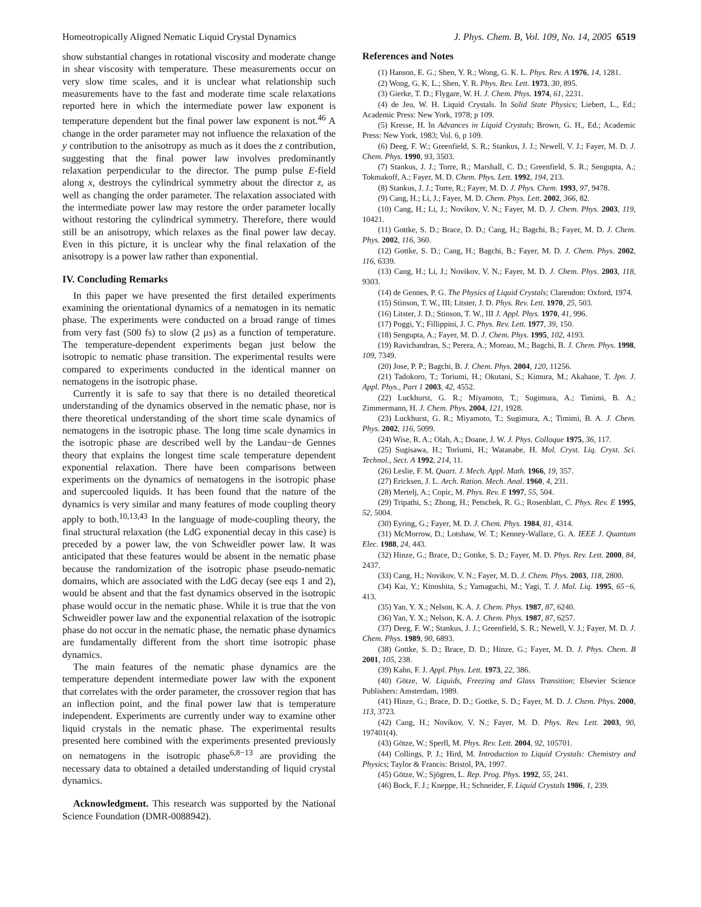Homeotropically Aligned Nematic Liquid Crystal Dynamics J. Phys. Chem. B, Vol. 109, No. 14, 2005 6519
show substantial changes in rotational viscosity and moderate change in shear viscosity with temperature. These measurements occur on very slow time scales, and it is unclear what relationship such measurements have to the fast and moderate time scale relaxations reported here in which the intermediate power law exponent is temperature dependent but the final power law exponent is not.<sup>46</sup> A change in the order parameter may not influence the relaxation of the y contribution to the anisotropy as much as it does the z contribution, suggesting that the final power law involves predominantly relaxation perpendicular to the director. The pump pulse E-field along x, destroys the cylindrical symmetry about the director z, as well as changing the order parameter. The relaxation associated with the intermediate power law may restore the order parameter locally without restoring the cylindrical symmetry. Therefore, there would still be an anisotropy, which relaxes as the final power law decay. Even in this picture, it is unclear why the final relaxation of the anisotropy is a power law rather than exponential.
IV. Concluding Remarks
In this paper we have presented the first detailed experiments examining the orientational dynamics of a nematogen in its nematic phase. The experiments were conducted on a broad range of times from very fast (500 fs) to slow (2 μs) as a function of temperature. The temperature-dependent experiments began just below the isotropic to nematic phase transition. The experimental results were compared to experiments conducted in the identical manner on nematogens in the isotropic phase.
Currently it is safe to say that there is no detailed theoretical understanding of the dynamics observed in the nematic phase, nor is there theoretical understanding of the short time scale dynamics of nematogens in the isotropic phase. The long time scale dynamics in the isotropic phase are described well by the Landau−de Gennes theory that explains the longest time scale temperature dependent exponential relaxation. There have been comparisons between experiments on the dynamics of nematogens in the isotropic phase and supercooled liquids. It has been found that the nature of the dynamics is very similar and many features of mode coupling theory apply to both.<sup>10,13,43</sup> In the language of mode-coupling theory, the final structural relaxation (the LdG exponential decay in this case) is preceded by a power law, the von Schweidler power law. It was anticipated that these features would be absent in the nematic phase because the randomization of the isotropic phase pseudo-nematic domains, which are associated with the LdG decay (see eqs 1 and 2), would be absent and that the fast dynamics observed in the isotropic phase would occur in the nematic phase. While it is true that the von Schweidler power law and the exponential relaxation of the isotropic phase do not occur in the nematic phase, the nematic phase dynamics are fundamentally different from the short time isotropic phase dynamics.
The main features of the nematic phase dynamics are the temperature dependent intermediate power law with the exponent that correlates with the order parameter, the crossover region that has an inflection point, and the final power law that is temperature independent. Experiments are currently under way to examine other liquid crystals in the nematic phase. The experimental results presented here combined with the experiments presented previously on nematogens in the isotropic phase<sup>6,8−13</sup> are providing the necessary data to obtained a detailed understanding of liquid crystal dynamics.
Acknowledgment. This research was supported by the National Science Foundation (DMR-0088942).
References and Notes
(1) Hanson, E. G.; Shen, Y. R.; Wong, G. K. L. Phys. Rev. A 1976, 14, 1281.
(2) Wong, G. K. L.; Shen, Y. R. Phys. Rev. Lett. 1973, 30, 895.
(3) Gierke, T. D.; Flygare, W. H. J. Chem. Phys. 1974, 61, 2231.
(4) de Jeu, W. H. Liquid Crystals. In Solid State Physics; Liebert, L., Ed.; Academic Press: New York, 1978; p 109.
(5) Kresse, H. In Advances in Liquid Crystals; Brown, G. H., Ed.; Academic Press: New York, 1983; Vol. 6, p 109.
(6) Deeg, F. W.; Greenfield, S. R.; Stankus, J. J.; Newell, V. J.; Fayer, M. D. J. Chem. Phys. 1990, 93, 3503.
(7) Stankus, J. J.; Torre, R.; Marshall, C. D.; Greenfield, S. R.; Sengupta, A.; Tokmakoff, A.; Fayer, M. D. Chem. Phys. Lett. 1992, 194, 213.
(8) Stankus, J. J.; Torre, R.; Fayer, M. D. J. Phys. Chem. 1993, 97, 9478.
(9) Cang, H.; Li, J.; Fayer, M. D. Chem. Phys. Lett. 2002, 366, 82.
(10) Cang, H.; Li, J.; Novikov, V. N.; Fayer, M. D. J. Chem. Phys. 2003, 119, 10421.
(11) Gottke, S. D.; Brace, D. D.; Cang, H.; Bagchi, B.; Fayer, M. D. J. Chem. Phys. 2002, 116, 360.
(12) Gottke, S. D.; Cang, H.; Bagchi, B.; Fayer, M. D. J. Chem. Phys. 2002, 116, 6339.
(13) Cang, H.; Li, J.; Novikov, V. N.; Fayer, M. D. J. Chem. Phys. 2003, 118, 9303.
(14) de Gennes, P. G. The Physics of Liquid Crystals; Clarendon: Oxford, 1974.
(15) Stinson, T. W., III; Litster, J. D. Phys. Rev. Lett. 1970, 25, 503.
(16) Litster, J. D.; Stinson, T. W., III J. Appl. Phys. 1970, 41, 996.
(17) Poggi, Y.; Fillippini, J. C. Phys. Rev. Lett. 1977, 39, 150.
(18) Sengupta, A.; Fayer, M. D. J. Chem. Phys. 1995, 102, 4193.
(19) Ravichandran, S.; Perera, A.; Moreau, M.; Bagchi, B. J. Chem. Phys. 1998, 109, 7349.
(20) Jose, P. P.; Bagchi, B. J. Chem. Phys. 2004, 120, 11256.
(21) Tadokoro, T.; Toriumi, H.; Okutani, S.; Kimura, M.; Akahane, T. Jpn. J. Appl. Phys., Part 1 2003, 42, 4552.
(22) Luckhurst, G. R.; Miyamoto, T.; Sugimura, A.; Timimi, B. A.; Zimmermann, H. J. Chem. Phys. 2004, 121, 1928.
(23) Luckhurst, G. R.; Miyamoto, T.; Sugimura, A.; Timimi, B. A. J. Chem. Phys. 2002, 116, 5099.
(24) Wise, R. A.; Olah, A.; Doane, J. W. J. Phys. Colloque 1975, 36, 117.
(25) Sugisawa, H.; Toriumi, H.; Watanabe, H. Mol. Cryst. Liq. Cryst. Sci. Technol., Sect. A 1992, 214, 11.
(26) Leslie, F. M. Quart. J. Mech. Appl. Math. 1966, 19, 357.
(27) Ericksen, J. L. Arch. Ration. Mech. Anal. 1960, 4, 231.
(28) Mertelj, A.; Copic, M. Phys. Rev. E 1997, 55, 504.
(29) Tripathi, S.; Zhong, H.; Petschek, R. G.; Rosenblatt, C. Phys. Rev. E 1995, 52, 5004.
(30) Eyring, G.; Fayer, M. D. J. Chem. Phys. 1984, 81, 4314.
(31) McMorrow, D.; Lotshaw, W. T.; Kenney-Wallace, G. A. IEEE J. Quantum Elec. 1988, 24, 443.
(32) Hinze, G.; Brace, D.; Gottke, S. D.; Fayer, M. D. Phys. Rev. Lett. 2000, 84, 2437.
(33) Cang, H.; Novikov, V. N.; Fayer, M. D. J. Chem. Phys. 2003, 118, 2800.
(34) Kai, Y.; Kinoshita, S.; Yamaguchi, M.; Yagi, T. J. Mol. Liq. 1995, 65−6, 413.
(35) Yan, Y. X.; Nelson, K. A. J. Chem. Phys. 1987, 87, 6240.
(36) Yan, Y. X.; Nelson, K. A. J. Chem. Phys. 1987, 87, 6257.
(37) Deeg, F. W.; Stankus, J. J.; Greenfield, S. R.; Newell, V. J.; Fayer, M. D. J. Chem. Phys. 1989, 90, 6893.
(38) Gottke, S. D.; Brace, D. D.; Hinze, G.; Fayer, M. D. J. Phys. Chem. B 2001, 105, 238.
(39) Kahn, F. J. Appl. Phys. Lett. 1973, 22, 386.
(40) Götze, W. Liquids, Freezing and Glass Transition; Elsevier Science Publishers: Amsterdam, 1989.
(41) Hinze, G.; Brace, D. D.; Gottke, S. D.; Fayer, M. D. J. Chem. Phys. 2000, 113, 3723.
(42) Cang, H.; Novikov, V. N.; Fayer, M. D. Phys. Rev. Lett. 2003, 90, 197401(4).
(43) Götze, W.; Sperll, M. Phys. Rev. Lett. 2004, 92, 105701.
(44) Collings, P. J.; Hird, M. Introduction to Liquid Crystals: Chemistry and Physics; Taylor & Francis: Bristol, PA, 1997.
(45) Götze, W.; Sjögren, L. Rep. Prog. Phys. 1992, 55, 241.
(46) Bock, F. J.; Kneppe, H.; Schneider, F. Liquid Crystals 1986, 1, 239.